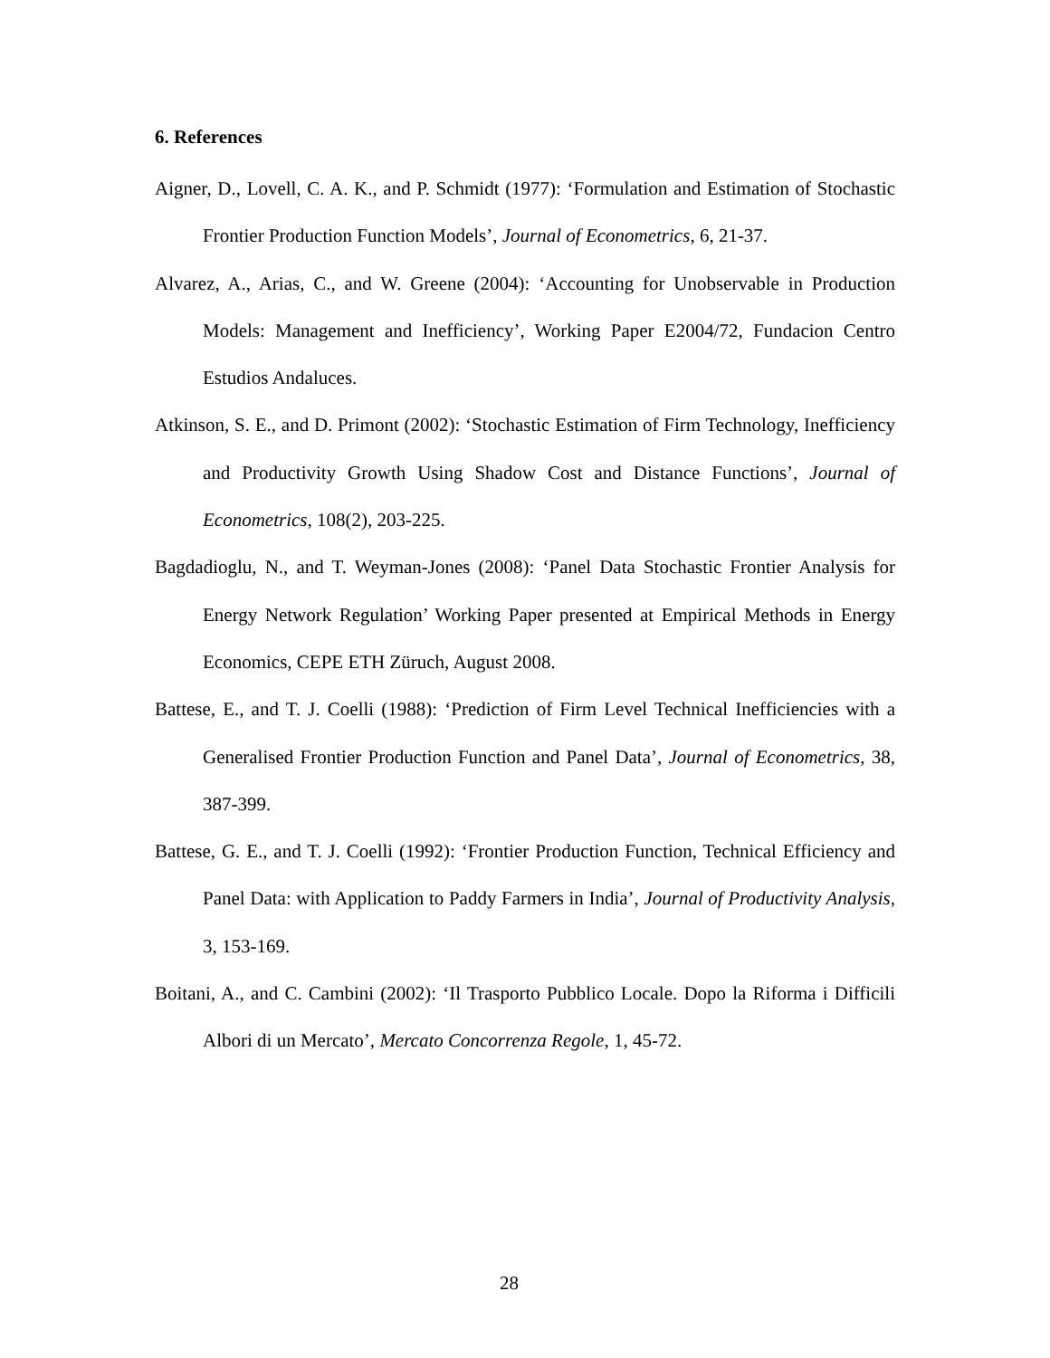6. References
Aigner, D., Lovell, C. A. K., and P. Schmidt (1977): ‘Formulation and Estimation of Stochastic Frontier Production Function Models’, Journal of Econometrics, 6, 21-37.
Alvarez, A., Arias, C., and W. Greene (2004): ‘Accounting for Unobservable in Production Models: Management and Inefficiency’, Working Paper E2004/72, Fundacion Centro Estudios Andaluces.
Atkinson, S. E., and D. Primont (2002): ‘Stochastic Estimation of Firm Technology, Inefficiency and Productivity Growth Using Shadow Cost and Distance Functions’, Journal of Econometrics, 108(2), 203-225.
Bagdadioglu, N., and T. Weyman-Jones (2008): ‘Panel Data Stochastic Frontier Analysis for Energy Network Regulation’ Working Paper presented at Empirical Methods in Energy Economics, CEPE ETH Züruch, August 2008.
Battese, E., and T. J. Coelli (1988): ‘Prediction of Firm Level Technical Inefficiencies with a Generalised Frontier Production Function and Panel Data’, Journal of Econometrics, 38, 387-399.
Battese, G. E., and T. J. Coelli (1992): ‘Frontier Production Function, Technical Efficiency and Panel Data: with Application to Paddy Farmers in India’, Journal of Productivity Analysis, 3, 153-169.
Boitani, A., and C. Cambini (2002): ‘Il Trasporto Pubblico Locale. Dopo la Riforma i Difficili Albori di un Mercato’, Mercato Concorrenza Regole, 1, 45-72.
28